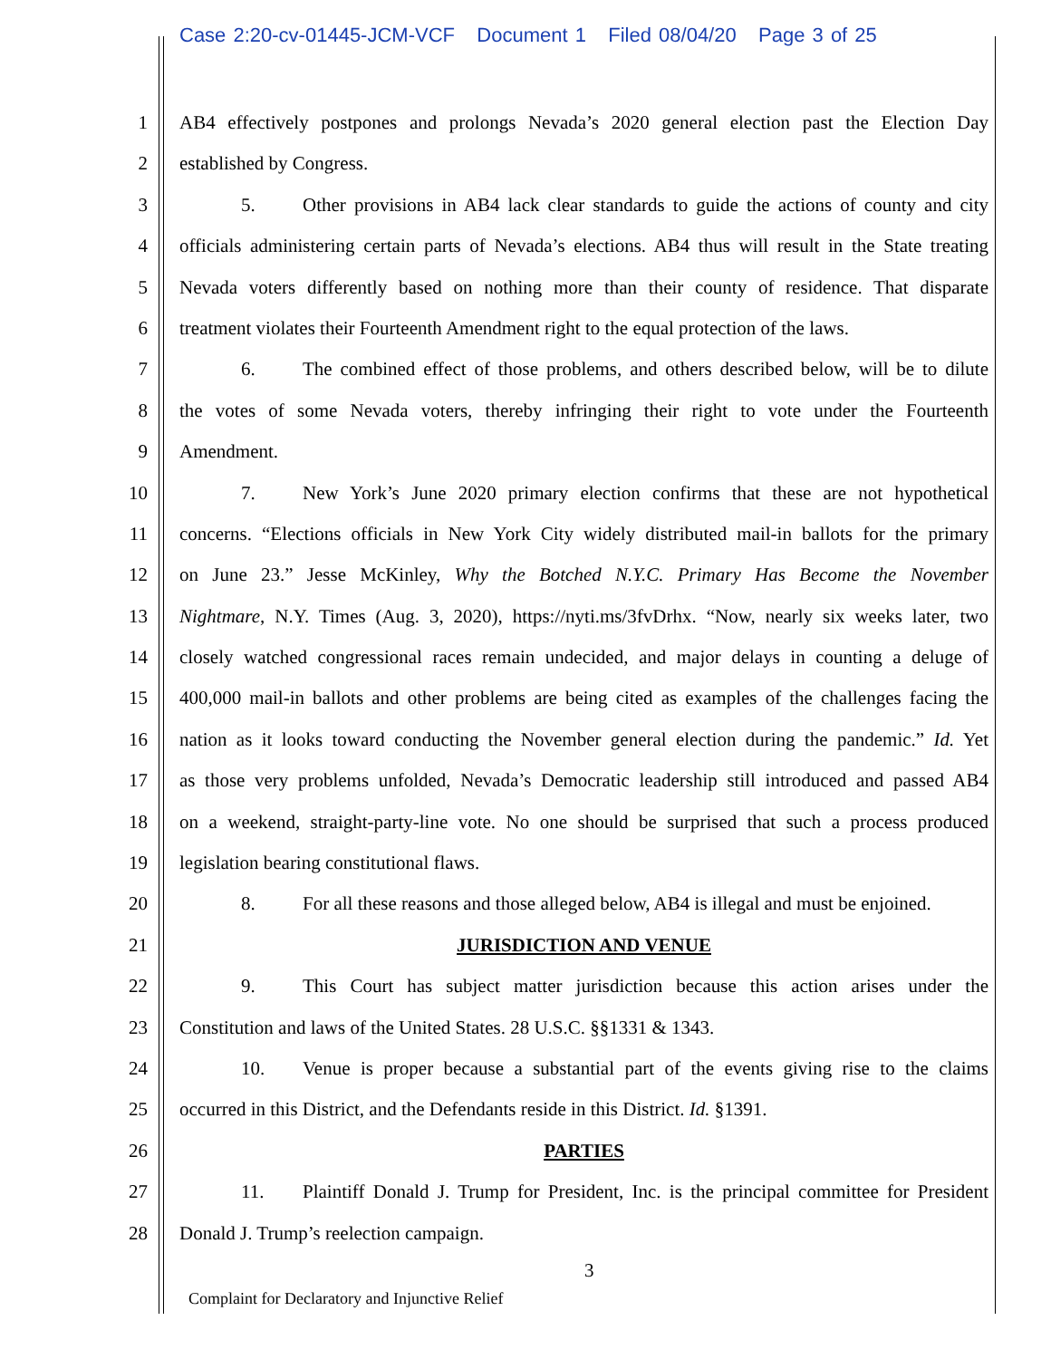Case 2:20-cv-01445-JCM-VCF Document 1 Filed 08/04/20 Page 3 of 25
1 AB4 effectively postpones and prolongs Nevada’s 2020 general election past the Election Day
2 established by Congress.
3 5. Other provisions in AB4 lack clear standards to guide the actions of county and city
4 officials administering certain parts of Nevada’s elections. AB4 thus will result in the State treating
5 Nevada voters differently based on nothing more than their county of residence. That disparate
6 treatment violates their Fourteenth Amendment right to the equal protection of the laws.
7 6. The combined effect of those problems, and others described below, will be to dilute
8 the votes of some Nevada voters, thereby infringing their right to vote under the Fourteenth
9 Amendment.
10 7. New York’s June 2020 primary election confirms that these are not hypothetical
11 concerns. “Elections officials in New York City widely distributed mail-in ballots for the primary
12 on June 23.” Jesse McKinley, Why the Botched N.Y.C. Primary Has Become the November
13 Nightmare, N.Y. Times (Aug. 3, 2020), https://nyti.ms/3fvDrhx. “Now, nearly six weeks later, two
14 closely watched congressional races remain undecided, and major delays in counting a deluge of
15 400,000 mail-in ballots and other problems are being cited as examples of the challenges facing the
16 nation as it looks toward conducting the November general election during the pandemic.” Id. Yet
17 as those very problems unfolded, Nevada’s Democratic leadership still introduced and passed AB4
18 on a weekend, straight-party-line vote. No one should be surprised that such a process produced
19 legislation bearing constitutional flaws.
20 8. For all these reasons and those alleged below, AB4 is illegal and must be enjoined.
21 JURISDICTION AND VENUE
22 9. This Court has subject matter jurisdiction because this action arises under the
23 Constitution and laws of the United States. 28 U.S.C. §§1331 & 1343.
24 10. Venue is proper because a substantial part of the events giving rise to the claims
25 occurred in this District, and the Defendants reside in this District. Id. §1391.
26 PARTIES
27 11. Plaintiff Donald J. Trump for President, Inc. is the principal committee for President
28 Donald J. Trump’s reelection campaign.
3
Complaint for Declaratory and Injunctive Relief